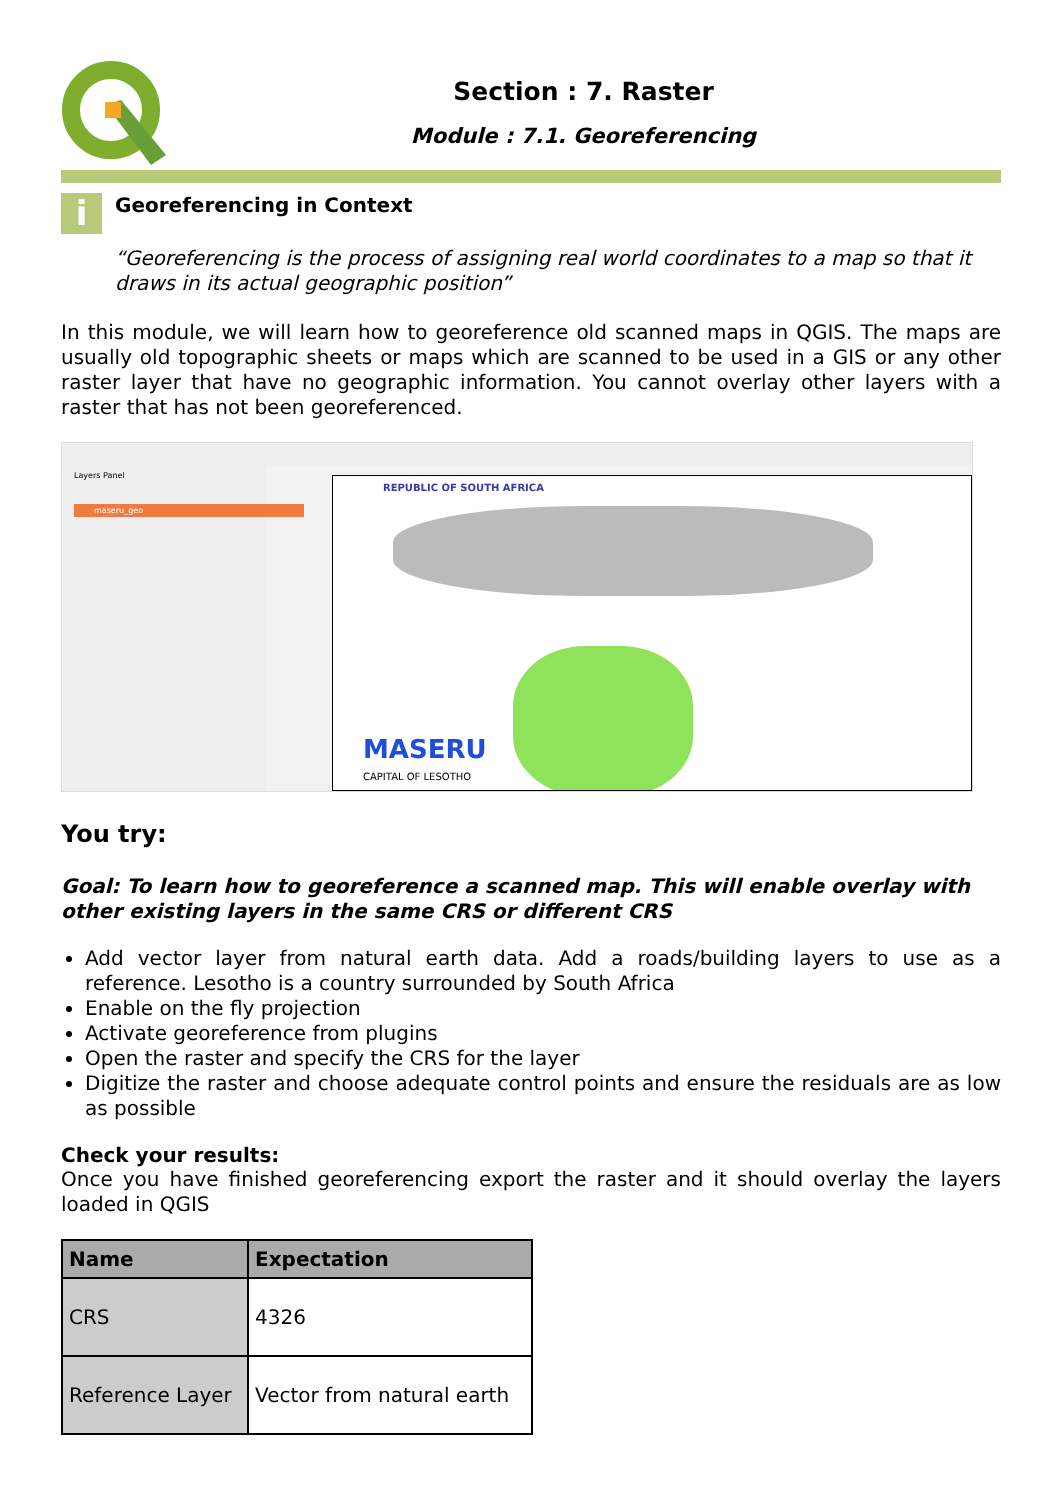Section : 7. Raster
Module : 7.1. Georeferencing
i
Georeferencing in Context
“Georeferencing is the process of assigning real world coordinates to a map so that it draws in its actual geographic position”
In this module, we will learn how to georeference old scanned maps in QGIS. The maps are usually old topographic sheets or maps which are scanned to be used in a GIS or any other raster layer that have no geographic information. You cannot overlay other layers with a raster that has not been georeferenced.
Layers Panel
maseru_geo
REPUBLIC OF SOUTH AFRICA
MASERU
CAPITAL OF LESOTHO
You try:
Goal: To learn how to georeference a scanned map. This will enable overlay with other existing layers in the same CRS or different CRS
Add vector layer from natural earth data. Add a roads/building layers to use as a reference. Lesotho is a country surrounded by South Africa
Enable on the fly projection
Activate georeference from plugins
Open the raster and specify the CRS for the layer
Digitize the raster and choose adequate control points and ensure the residuals are as low as possible
Check your results:
Once you have finished georeferencing export the raster and it should overlay the layers loaded in QGIS
| Name | Expectation |
| --- | --- |
| CRS | 4326 |
| Reference Layer | Vector from natural earth |